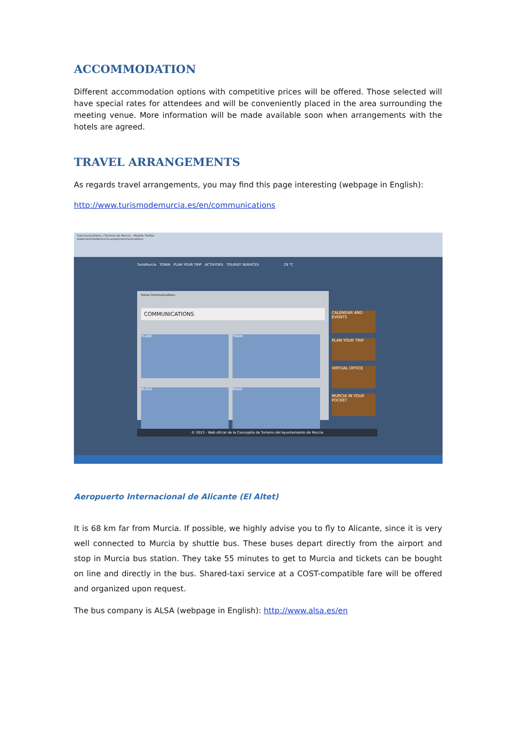ACCOMMODATION
Different accommodation options with competitive prices will be offered. Those selected will have special rates for attendees and will be conveniently placed in the area surrounding the meeting venue. More information will be made available soon when arrangements with the hotels are agreed.
TRAVEL ARRANGEMENTS
As regards travel arrangements, you may find this page interesting (webpage in English):
http://www.turismodemurcia.es/en/communications
Communications | Turismo de Murcia - Mozilla Firefox
www.turismodemurcia.es/en/communications
TurisMurcia TOWN PLAN YOUR TRIP ACTIVITIES TOURIST SERVICES 29 °C
Home Communications
COMMUNICATIONS
PLANE TRAIN BUSES ROAD
CALENDAR AND EVENTS
PLAN YOUR TRIP
VIRTUAL OFFICE
MURCIA IN YOUR POCKET
© 2013 - Web oficial de la Concejalía de Turismo del Ayuntamiento de Murcia
Aeropuerto Internacional de Alicante (El Altet)
It is 68 km far from Murcia. If possible, we highly advise you to fly to Alicante, since it is very well connected to Murcia by shuttle bus. These buses depart directly from the airport and stop in Murcia bus station. They take 55 minutes to get to Murcia and tickets can be bought on line and directly in the bus. Shared-taxi service at a COST-compatible fare will be offered and organized upon request.
The bus company is ALSA (webpage in English): http://www.alsa.es/en